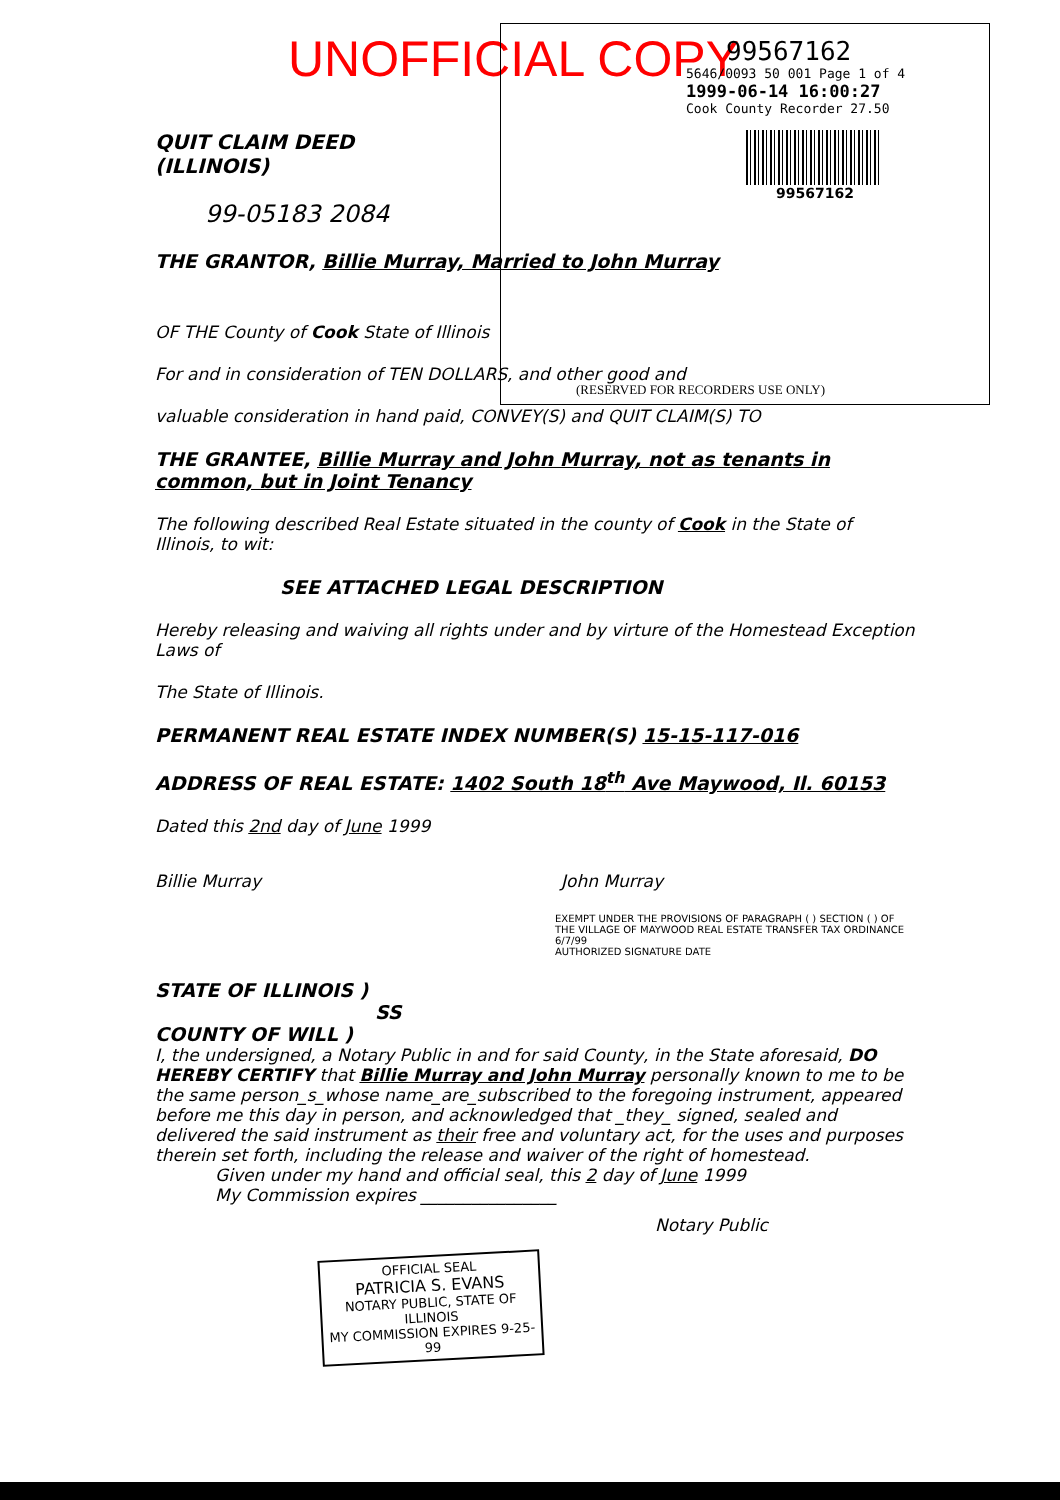UNOFFICIAL COPY
99567162
5646/0093 50 001 Page 1 of 4
1999-06-14 16:00:27
Cook County Recorder 27.50
99567162
(RESERVED FOR RECORDERS USE ONLY)
QUIT CLAIM DEED
(ILLINOIS)
99-05183 2084
THE GRANTOR, Billie Murray, Married to John Murray
OF THE County of Cook State of Illinois
For and in consideration of TEN DOLLARS, and other good and
valuable consideration in hand paid, CONVEY(S) and QUIT CLAIM(S) TO
THE GRANTEE, Billie Murray and John Murray, not as tenants in common, but in Joint Tenancy
The following described Real Estate situated in the county of Cook in the State of Illinois, to wit:
SEE ATTACHED LEGAL DESCRIPTION
Hereby releasing and waiving all rights under and by virture of the Homestead Exception Laws of
The State of Illinois.
PERMANENT REAL ESTATE INDEX NUMBER(S) 15-15-117-016
ADDRESS OF REAL ESTATE: 1402 South 18<sup>th</sup> Ave Maywood, Il. 60153
Dated this 2nd day of June 1999
Billie Murray John Murray
EXEMPT UNDER THE PROVISIONS OF PARAGRAPH ( ) SECTION ( ) OF THE VILLAGE OF MAYWOOD REAL ESTATE TRANSFER TAX ORDINANCE 6/7/99
AUTHORIZED SIGNATURE DATE
STATE OF ILLINOIS )
SS
COUNTY OF WILL )
I, the undersigned, a Notary Public in and for said County, in the State aforesaid, DO HEREBY CERTIFY that Billie Murray and John Murray personally known to me to be the same person_s_whose name_are_subscribed to the foregoing instrument, appeared before me this day in person, and acknowledged that _they_ signed, sealed and delivered the said instrument as their free and voluntary act, for the uses and purposes therein set forth, including the release and waiver of the right of homestead.
Given under my hand and official seal, this 2 day of June 1999
My Commission expires ________________
Notary Public
OFFICIAL SEAL
PATRICIA S. EVANS
NOTARY PUBLIC, STATE OF ILLINOIS
MY COMMISSION EXPIRES 9-25-99